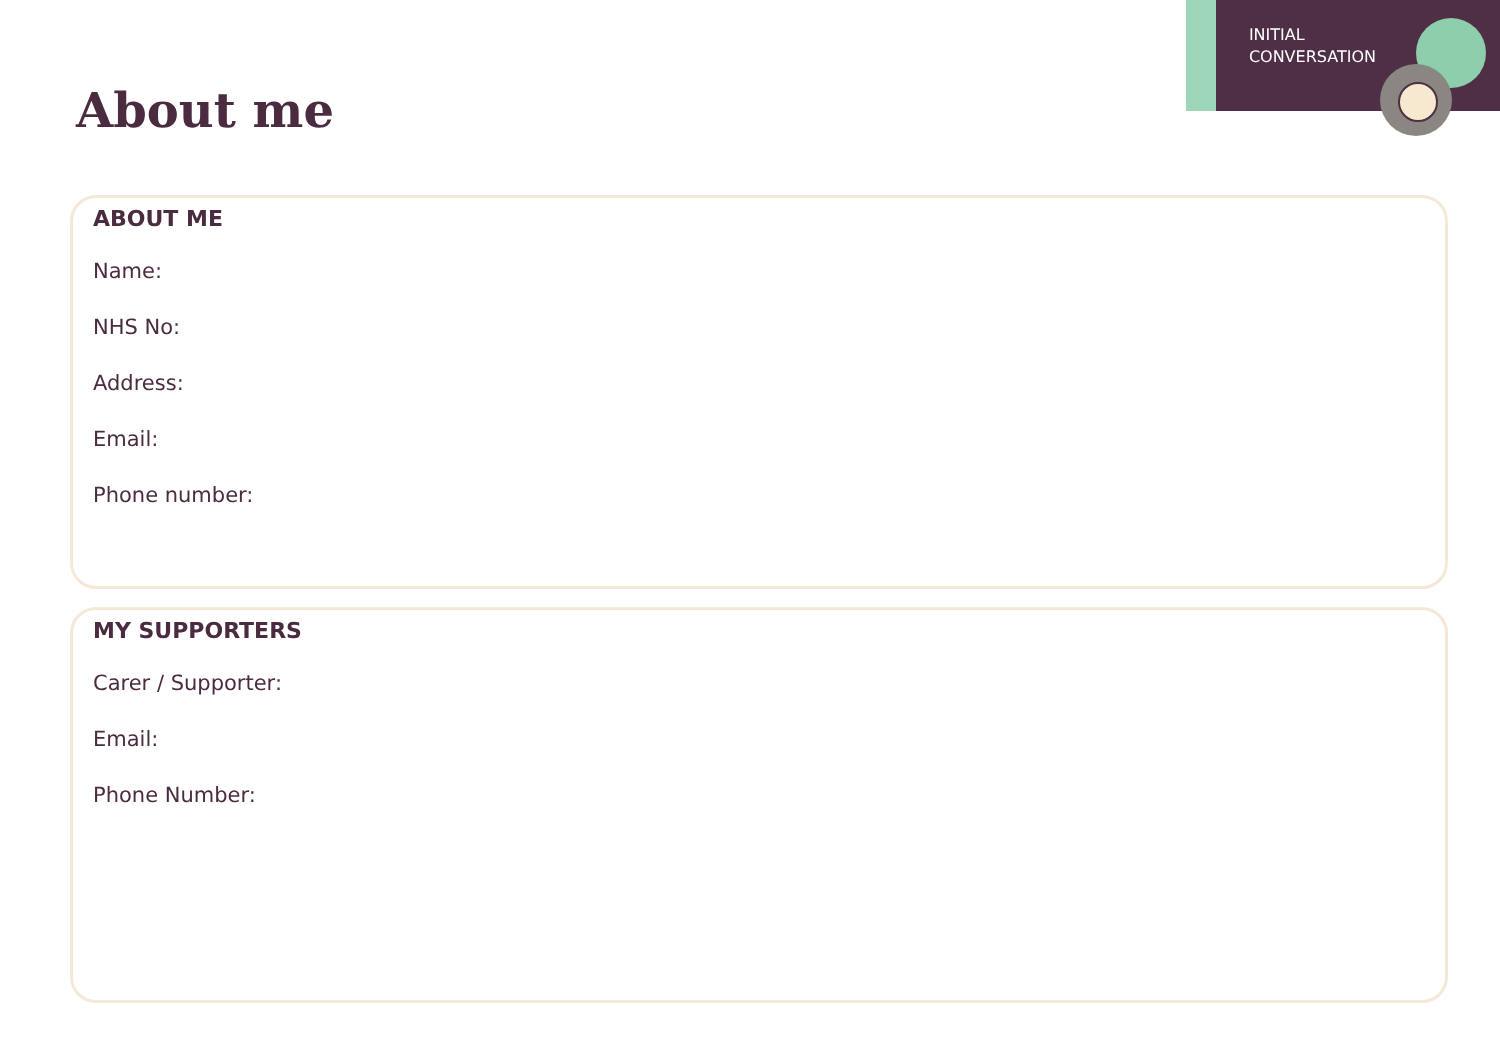INITIAL
CONVERSATION
About me
ABOUT ME
Name:
NHS No:
Address:
Email:
Phone number:
MY SUPPORTERS
Carer / Supporter:
Email:
Phone Number: